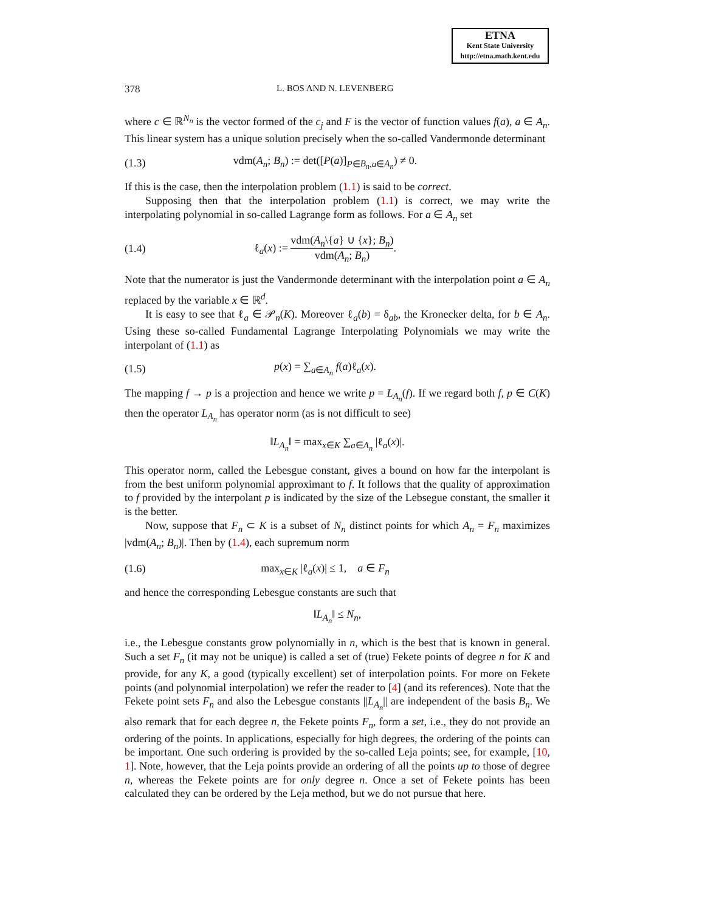ETNA
Kent State University
http://etna.math.kent.edu
378 L. BOS AND N. LEVENBERG
where c ∈ ℝ<sup>N<sub>n</sub></sup> is the vector formed of the c<sub>j</sub> and F is the vector of function values f(a), a ∈ A<sub>n</sub>. This linear system has a unique solution precisely when the so-called Vandermonde determinant
(1.3) vdm(A<sub>n</sub>; B<sub>n</sub>) := det([P(a)]<sub>P∈B<sub>n</sub>,a∈A<sub>n</sub></sub>) ≠ 0.
If this is the case, then the interpolation problem (1.1) is said to be correct.
Supposing then that the interpolation problem (1.1) is correct, we may write the interpolating polynomial in so-called Lagrange form as follows. For a ∈ A<sub>n</sub> set
(1.4) ℓ<sub>a</sub>(x) := vdm(A<sub>n</sub>\{a} ∪ {x}; B<sub>n</sub>) vdm(A<sub>n</sub>; B<sub>n</sub>).
Note that the numerator is just the Vandermonde determinant with the interpolation point a ∈ A<sub>n</sub> replaced by the variable x ∈ ℝ<sup>d</sup>.
It is easy to see that ℓ<sub>a</sub> ∈ 𝒫<sub>n</sub>(K). Moreover ℓ<sub>a</sub>(b) = δ<sub>ab</sub>, the Kronecker delta, for b ∈ A<sub>n</sub>. Using these so-called Fundamental Lagrange Interpolating Polynomials we may write the interpolant of (1.1) as
(1.5) p(x) = ∑<sub>a∈A<sub>n</sub></sub> f(a)ℓ<sub>a</sub>(x).
The mapping f → p is a projection and hence we write p = L<sub>A<sub>n</sub></sub>(f). If we regard both f, p ∈ C(K) then the operator L<sub>A<sub>n</sub></sub> has operator norm (as is not difficult to see)
‖L<sub>A<sub>n</sub></sub>‖ = max<sub>x∈K</sub> ∑<sub>a∈A<sub>n</sub></sub> |ℓ<sub>a</sub>(x)|.
This operator norm, called the Lebesgue constant, gives a bound on how far the interpolant is from the best uniform polynomial approximant to f. It follows that the quality of approximation to f provided by the interpolant p is indicated by the size of the Lebsegue constant, the smaller it is the better.
Now, suppose that F<sub>n</sub> ⊂ K is a subset of N<sub>n</sub> distinct points for which A<sub>n</sub> = F<sub>n</sub> maximizes |vdm(A<sub>n</sub>; B<sub>n</sub>)|. Then by (1.4), each supremum norm
(1.6) max<sub>x∈K</sub> |ℓ<sub>a</sub>(x)| ≤ 1, a ∈ F<sub>n</sub>
and hence the corresponding Lebesgue constants are such that
‖L<sub>A<sub>n</sub></sub>‖ ≤ N<sub>n</sub>,
i.e., the Lebesgue constants grow polynomially in n, which is the best that is known in general. Such a set F<sub>n</sub> (it may not be unique) is called a set of (true) Fekete points of degree n for K and provide, for any K, a good (typically excellent) set of interpolation points. For more on Fekete points (and polynomial interpolation) we refer the reader to [4] (and its references). Note that the Fekete point sets F<sub>n</sub> and also the Lebesgue constants ||L<sub>A<sub>n</sub></sub>|| are independent of the basis B<sub>n</sub>. We also remark that for each degree n, the Fekete points F<sub>n</sub>, form a set, i.e., they do not provide an ordering of the points. In applications, especially for high degrees, the ordering of the points can be important. One such ordering is provided by the so-called Leja points; see, for example, [10, 1]. Note, however, that the Leja points provide an ordering of all the points up to those of degree n, whereas the Fekete points are for only degree n. Once a set of Fekete points has been calculated they can be ordered by the Leja method, but we do not pursue that here.